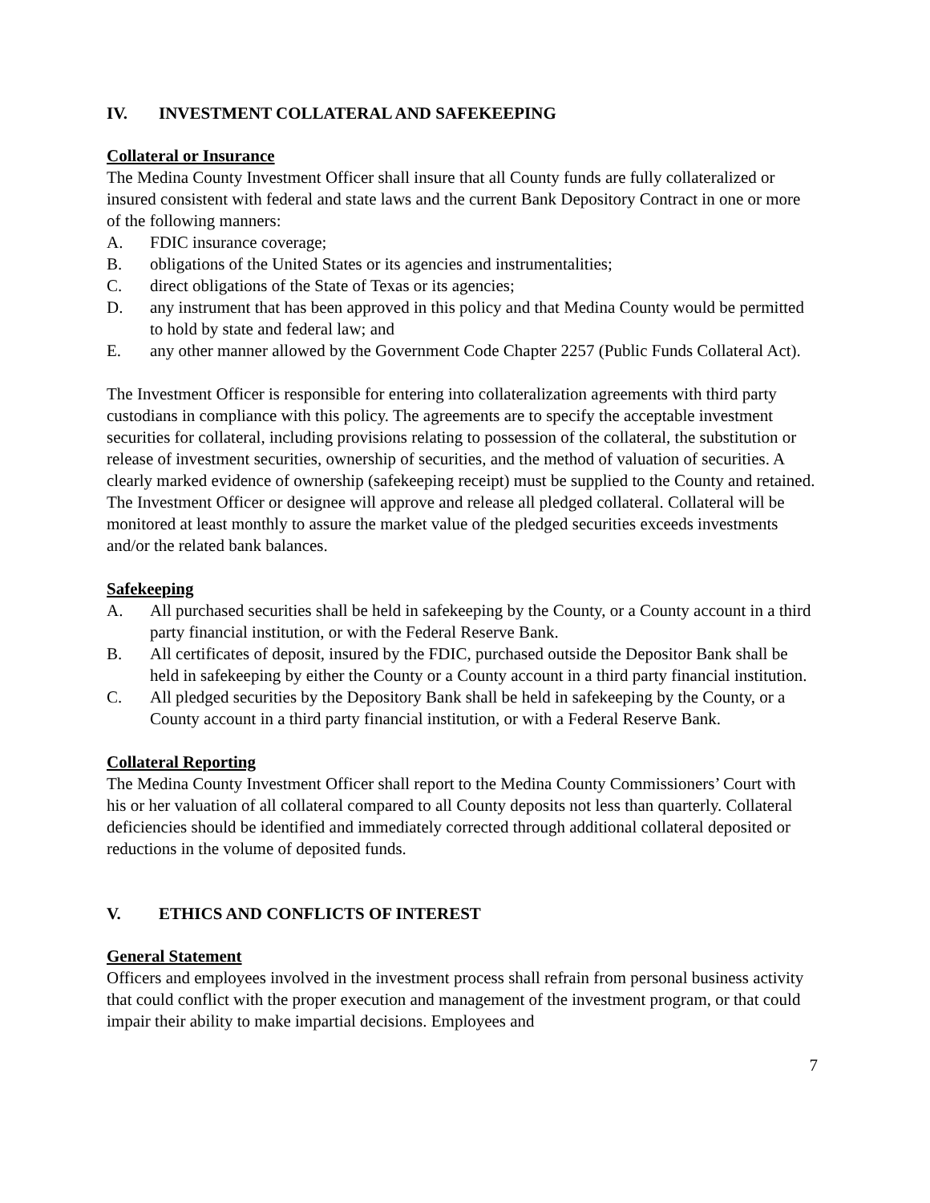IV. INVESTMENT COLLATERAL AND SAFEKEEPING
Collateral or Insurance
The Medina County Investment Officer shall insure that all County funds are fully collateralized or insured consistent with federal and state laws and the current Bank Depository Contract in one or more of the following manners:
A. FDIC insurance coverage;
B. obligations of the United States or its agencies and instrumentalities;
C. direct obligations of the State of Texas or its agencies;
D. any instrument that has been approved in this policy and that Medina County would be permitted to hold by state and federal law; and
E. any other manner allowed by the Government Code Chapter 2257 (Public Funds Collateral Act).
The Investment Officer is responsible for entering into collateralization agreements with third party custodians in compliance with this policy. The agreements are to specify the acceptable investment securities for collateral, including provisions relating to possession of the collateral, the substitution or release of investment securities, ownership of securities, and the method of valuation of securities. A clearly marked evidence of ownership (safekeeping receipt) must be supplied to the County and retained. The Investment Officer or designee will approve and release all pledged collateral. Collateral will be monitored at least monthly to assure the market value of the pledged securities exceeds investments and/or the related bank balances.
Safekeeping
A. All purchased securities shall be held in safekeeping by the County, or a County account in a third party financial institution, or with the Federal Reserve Bank.
B. All certificates of deposit, insured by the FDIC, purchased outside the Depositor Bank shall be held in safekeeping by either the County or a County account in a third party financial institution.
C. All pledged securities by the Depository Bank shall be held in safekeeping by the County, or a County account in a third party financial institution, or with a Federal Reserve Bank.
Collateral Reporting
The Medina County Investment Officer shall report to the Medina County Commissioners’ Court with his or her valuation of all collateral compared to all County deposits not less than quarterly. Collateral deficiencies should be identified and immediately corrected through additional collateral deposited or reductions in the volume of deposited funds.
V. ETHICS AND CONFLICTS OF INTEREST
General Statement
Officers and employees involved in the investment process shall refrain from personal business activity that could conflict with the proper execution and management of the investment program, or that could impair their ability to make impartial decisions. Employees and
7